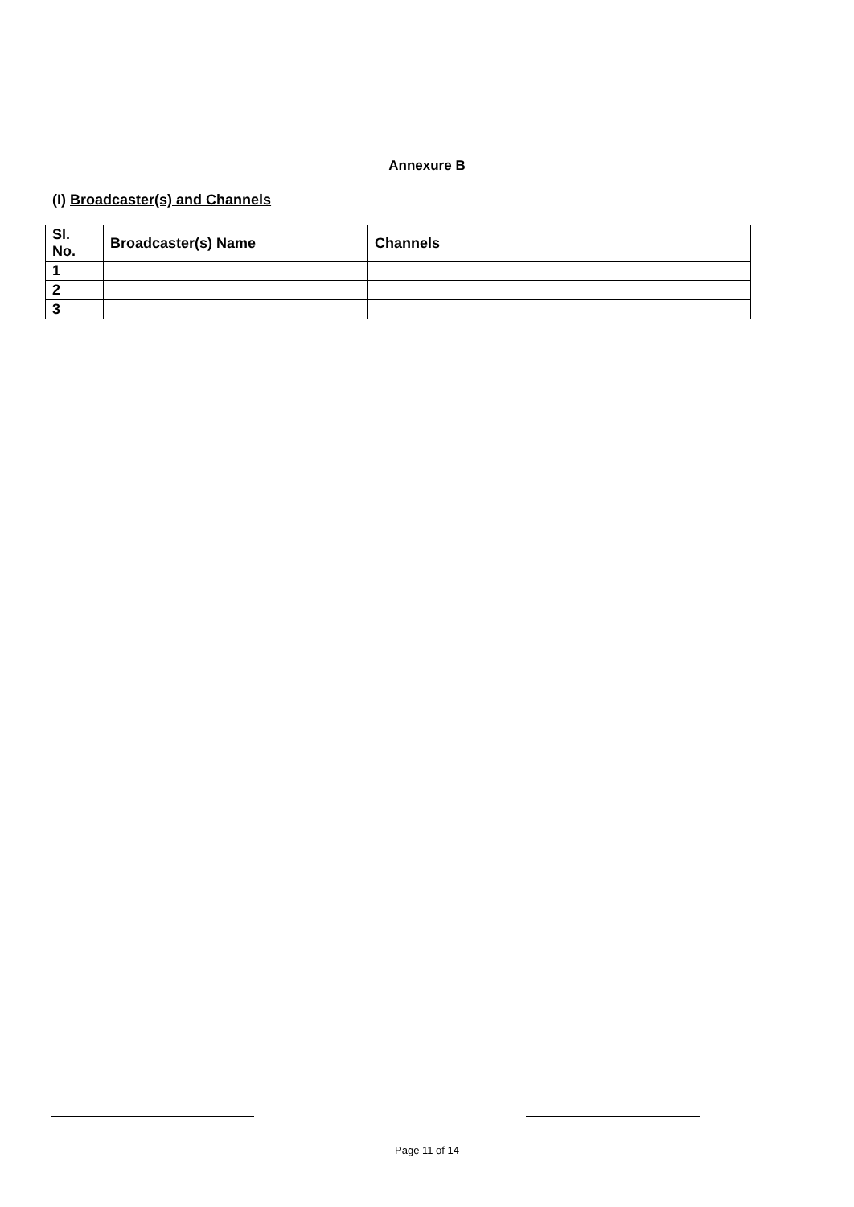Annexure B
(I) Broadcaster(s) and Channels
| Sl. No. | Broadcaster(s) Name | Channels |
| --- | --- | --- |
| 1 | | |
| 2 | | |
| 3 | | |
Page 11 of 14